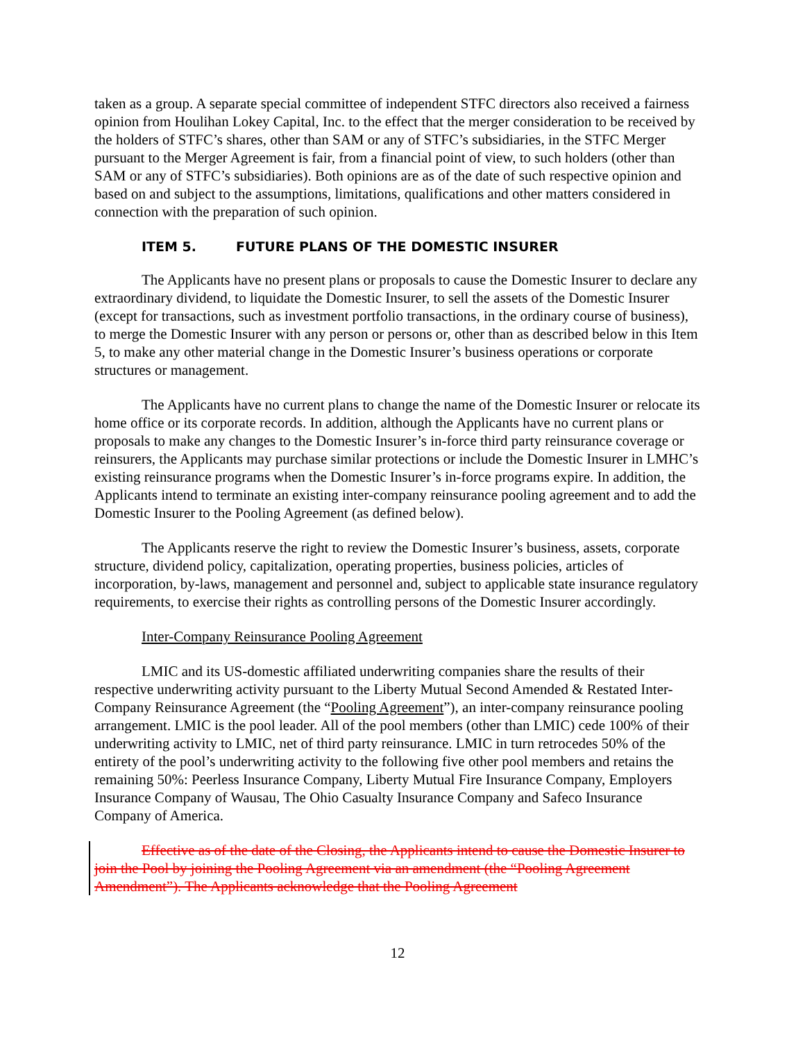taken as a group. A separate special committee of independent STFC directors also received a fairness opinion from Houlihan Lokey Capital, Inc. to the effect that the merger consideration to be received by the holders of STFC’s shares, other than SAM or any of STFC’s subsidiaries, in the STFC Merger pursuant to the Merger Agreement is fair, from a financial point of view, to such holders (other than SAM or any of STFC’s subsidiaries). Both opinions are as of the date of such respective opinion and based on and subject to the assumptions, limitations, qualifications and other matters considered in connection with the preparation of such opinion.
ITEM 5. FUTURE PLANS OF THE DOMESTIC INSURER
The Applicants have no present plans or proposals to cause the Domestic Insurer to declare any extraordinary dividend, to liquidate the Domestic Insurer, to sell the assets of the Domestic Insurer (except for transactions, such as investment portfolio transactions, in the ordinary course of business), to merge the Domestic Insurer with any person or persons or, other than as described below in this Item 5, to make any other material change in the Domestic Insurer’s business operations or corporate structures or management.
The Applicants have no current plans to change the name of the Domestic Insurer or relocate its home office or its corporate records. In addition, although the Applicants have no current plans or proposals to make any changes to the Domestic Insurer’s in-force third party reinsurance coverage or reinsurers, the Applicants may purchase similar protections or include the Domestic Insurer in LMHC’s existing reinsurance programs when the Domestic Insurer’s in-force programs expire. In addition, the Applicants intend to terminate an existing inter-company reinsurance pooling agreement and to add the Domestic Insurer to the Pooling Agreement (as defined below).
The Applicants reserve the right to review the Domestic Insurer’s business, assets, corporate structure, dividend policy, capitalization, operating properties, business policies, articles of incorporation, by-laws, management and personnel and, subject to applicable state insurance regulatory requirements, to exercise their rights as controlling persons of the Domestic Insurer accordingly.
Inter-Company Reinsurance Pooling Agreement
LMIC and its US-domestic affiliated underwriting companies share the results of their respective underwriting activity pursuant to the Liberty Mutual Second Amended & Restated Inter-Company Reinsurance Agreement (the “Pooling Agreement”), an inter-company reinsurance pooling arrangement. LMIC is the pool leader. All of the pool members (other than LMIC) cede 100% of their underwriting activity to LMIC, net of third party reinsurance. LMIC in turn retrocedes 50% of the entirety of the pool’s underwriting activity to the following five other pool members and retains the remaining 50%: Peerless Insurance Company, Liberty Mutual Fire Insurance Company, Employers Insurance Company of Wausau, The Ohio Casualty Insurance Company and Safeco Insurance Company of America.
Effective as of the date of the Closing, the Applicants intend to cause the Domestic Insurer to join the Pool by joining the Pooling Agreement via an amendment (the “Pooling Agreement Amendment”). The Applicants acknowledge that the Pooling Agreement
12